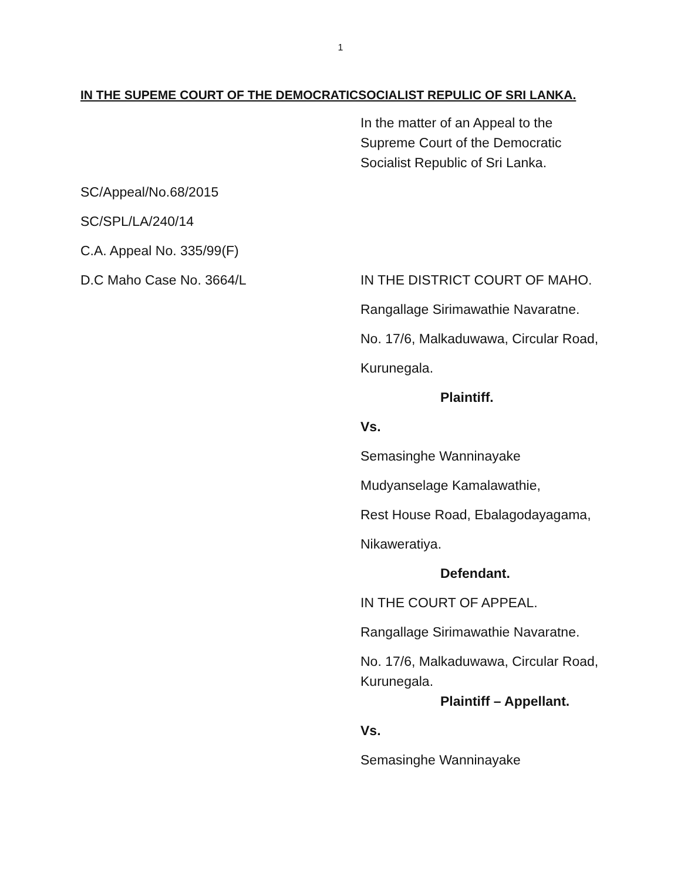1
IN THE SUPEME COURT OF THE DEMOCRATICSOCIALIST REPULIC OF SRI LANKA.
In the matter of an Appeal to the Supreme Court of the Democratic Socialist Republic of Sri Lanka.
SC/Appeal/No.68/2015
SC/SPL/LA/240/14
C.A. Appeal No. 335/99(F)
D.C Maho Case No. 3664/L
IN THE DISTRICT COURT OF MAHO.
Rangallage Sirimawathie Navaratne.
No. 17/6, Malkaduwawa, Circular Road,
Kurunegala.
Plaintiff.
Vs.
Semasinghe Wanninayake
Mudyanselage Kamalawathie,
Rest House Road, Ebalagodayagama,
Nikaweratiya.
Defendant.
IN THE COURT OF APPEAL.
Rangallage Sirimawathie Navaratne.
No. 17/6, Malkaduwawa, Circular Road, Kurunegala.
Plaintiff – Appellant.
Vs.
Semasinghe Wanninayake